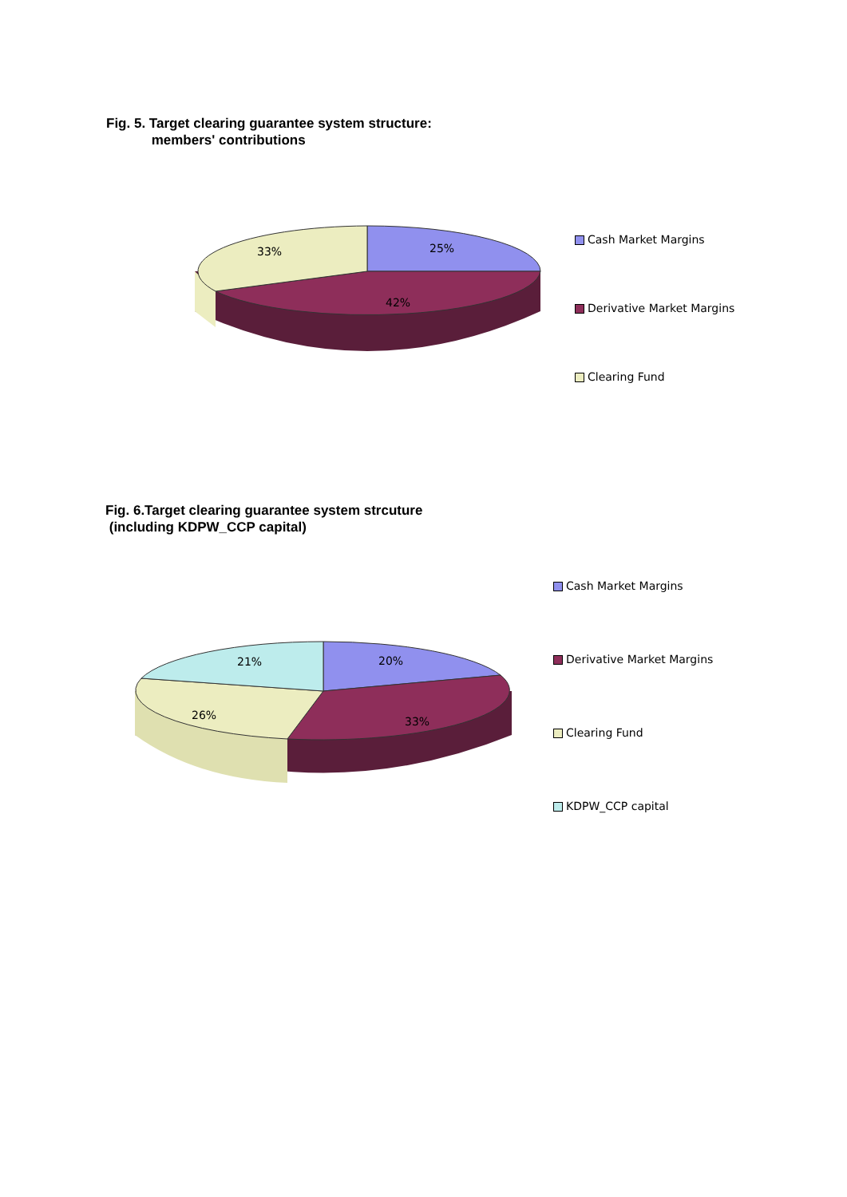Fig. 5. Target clearing guarantee system structure:
members' contributions
25%
42%
33%
Cash Market Margins
Derivative Market Margins
Clearing Fund
Fig. 6.Target clearing guarantee system strcuture
(including KDPW_CCP capital)
20%
33%
26%
21%
Cash Market Margins
Derivative Market Margins
Clearing Fund
KDPW_CCP capital